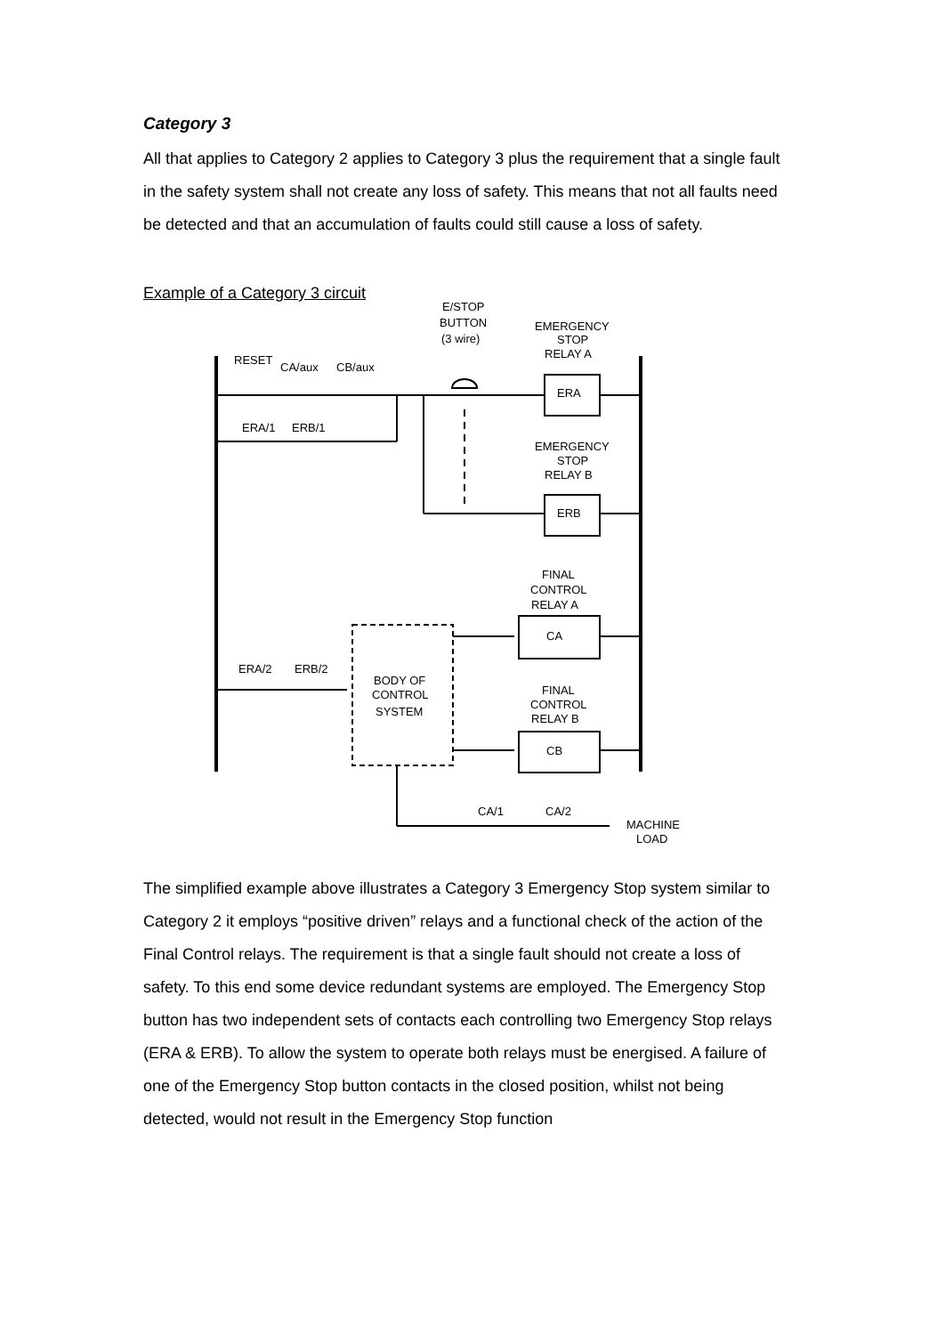Category 3
All that applies to Category 2 applies to Category 3 plus the requirement that a single fault in the safety system shall not create any loss of safety. This means that not all faults need be detected and that an accumulation of faults could still cause a loss of safety.
Example of a Category 3 circuit
RESET
CA/aux
CB/aux
ERA/1
ERB/1
E/STOP
BUTTON
(3 wire)
EMERGENCY
STOP
RELAY A
ERA
EMERGENCY
STOP
RELAY B
ERB
FINAL
CONTROL
RELAY A
CA
ERA/2
ERB/2
BODY OF
CONTROL
SYSTEM
FINAL
CONTROL
RELAY B
CB
CA/1
CA/2
MACHINE
LOAD
The simplified example above illustrates a Category 3 Emergency Stop system similar to Category 2 it employs “positive driven” relays and a functional check of the action of the Final Control relays. The requirement is that a single fault should not create a loss of safety. To this end some device redundant systems are employed. The Emergency Stop button has two independent sets of contacts each controlling two Emergency Stop relays (ERA & ERB). To allow the system to operate both relays must be energised. A failure of one of the Emergency Stop button contacts in the closed position, whilst not being detected, would not result in the Emergency Stop function